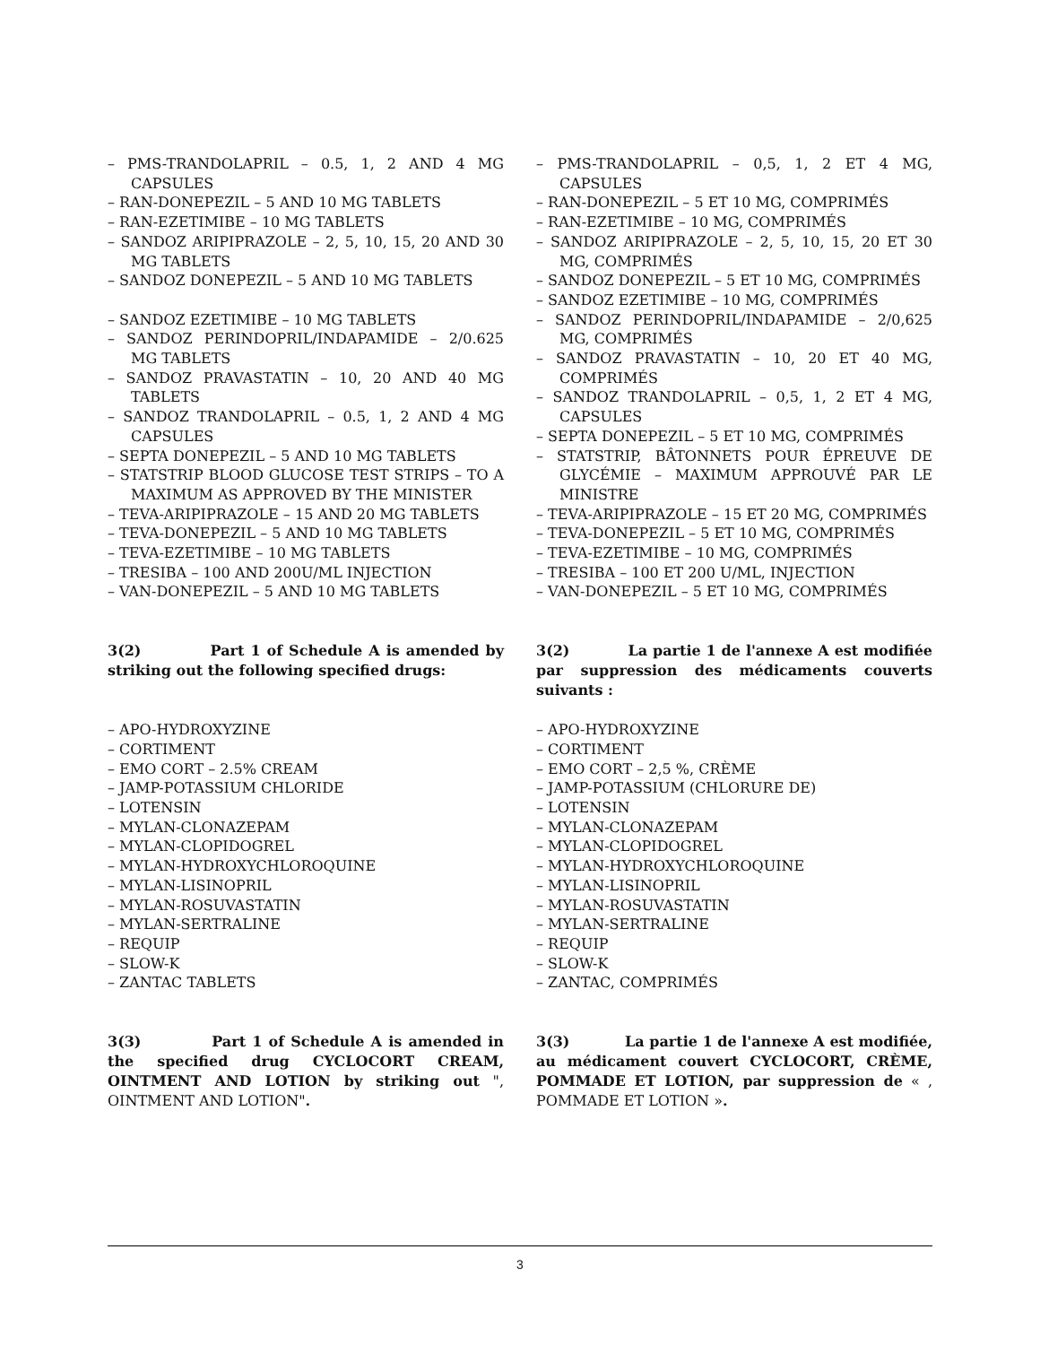– PMS-TRANDOLAPRIL – 0.5, 1, 2 AND 4 MG CAPSULES
– RAN-DONEPEZIL – 5 AND 10 MG TABLETS
– RAN-EZETIMIBE – 10 MG TABLETS
– SANDOZ ARIPIPRAZOLE – 2, 5, 10, 15, 20 AND 30 MG TABLETS
– SANDOZ DONEPEZIL – 5 AND 10 MG TABLETS
– SANDOZ EZETIMIBE – 10 MG TABLETS
– SANDOZ PERINDOPRIL/INDAPAMIDE – 2/0.625 MG TABLETS
– SANDOZ PRAVASTATIN – 10, 20 AND 40 MG TABLETS
– SANDOZ TRANDOLAPRIL – 0.5, 1, 2 AND 4 MG CAPSULES
– SEPTA DONEPEZIL – 5 AND 10 MG TABLETS
– STATSTRIP BLOOD GLUCOSE TEST STRIPS – TO A MAXIMUM AS APPROVED BY THE MINISTER
– TEVA-ARIPIPRAZOLE – 15 AND 20 MG TABLETS
– TEVA-DONEPEZIL – 5 AND 10 MG TABLETS
– TEVA-EZETIMIBE – 10 MG TABLETS
– TRESIBA – 100 AND 200U/ML INJECTION
– VAN-DONEPEZIL – 5 AND 10 MG TABLETS
3(2) Part 1 of Schedule A is amended by striking out the following specified drugs:
– APO-HYDROXYZINE
– CORTIMENT
– EMO CORT – 2.5% CREAM
– JAMP-POTASSIUM CHLORIDE
– LOTENSIN
– MYLAN-CLONAZEPAM
– MYLAN-CLOPIDOGREL
– MYLAN-HYDROXYCHLOROQUINE
– MYLAN-LISINOPRIL
– MYLAN-ROSUVASTATIN
– MYLAN-SERTRALINE
– REQUIP
– SLOW-K
– ZANTAC TABLETS
3(3) Part 1 of Schedule A is amended in the specified drug CYCLOCORT CREAM, OINTMENT AND LOTION by striking out ", OINTMENT AND LOTION".
– PMS-TRANDOLAPRIL – 0,5, 1, 2 ET 4 MG, CAPSULES
– RAN-DONEPEZIL – 5 ET 10 MG, COMPRIMÉS
– RAN-EZETIMIBE – 10 MG, COMPRIMÉS
– SANDOZ ARIPIPRAZOLE – 2, 5, 10, 15, 20 ET 30 MG, COMPRIMÉS
– SANDOZ DONEPEZIL – 5 ET 10 MG, COMPRIMÉS
– SANDOZ EZETIMIBE – 10 MG, COMPRIMÉS
– SANDOZ PERINDOPRIL/INDAPAMIDE – 2/0,625 MG, COMPRIMÉS
– SANDOZ PRAVASTATIN – 10, 20 ET 40 MG, COMPRIMÉS
– SANDOZ TRANDOLAPRIL – 0,5, 1, 2 ET 4 MG, CAPSULES
– SEPTA DONEPEZIL – 5 ET 10 MG, COMPRIMÉS
– STATSTRIP, BÂTONNETS POUR ÉPREUVE DE GLYCÉMIE – MAXIMUM APPROUVÉ PAR LE MINISTRE
– TEVA-ARIPIPRAZOLE – 15 ET 20 MG, COMPRIMÉS
– TEVA-DONEPEZIL – 5 ET 10 MG, COMPRIMÉS
– TEVA-EZETIMIBE – 10 MG, COMPRIMÉS
– TRESIBA – 100 ET 200 U/ML, INJECTION
– VAN-DONEPEZIL – 5 ET 10 MG, COMPRIMÉS
3(2) La partie 1 de l'annexe A est modifiée par suppression des médicaments couverts suivants :
– APO-HYDROXYZINE
– CORTIMENT
– EMO CORT – 2,5 %, CRÈME
– JAMP-POTASSIUM (CHLORURE DE)
– LOTENSIN
– MYLAN-CLONAZEPAM
– MYLAN-CLOPIDOGREL
– MYLAN-HYDROXYCHLOROQUINE
– MYLAN-LISINOPRIL
– MYLAN-ROSUVASTATIN
– MYLAN-SERTRALINE
– REQUIP
– SLOW-K
– ZANTAC, COMPRIMÉS
3(3) La partie 1 de l'annexe A est modifiée, au médicament couvert CYCLOCORT, CRÈME, POMMADE ET LOTION, par suppression de « , POMMADE ET LOTION ».
3